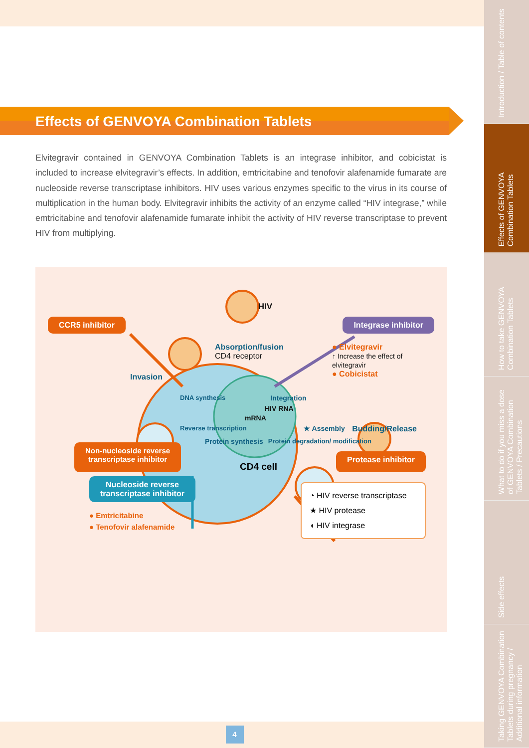Effects of GENVOYA Combination Tablets
Elvitegravir contained in GENVOYA Combination Tablets is an integrase inhibitor, and cobicistat is included to increase elvitegravir’s effects. In addition, emtricitabine and tenofovir alafenamide fumarate are nucleoside reverse transcriptase inhibitors. HIV uses various enzymes specific to the virus in its course of multiplication in the human body. Elvitegravir inhibits the activity of an enzyme called “HIV integrase,” while emtricitabine and tenofovir alafenamide fumarate inhibit the activity of HIV reverse transcriptase to prevent HIV from multiplying.
HIV
CCR5 inhibitor Integrase inhibitor
Absorption/fusion
CD4 receptor ● Elvitegravir
↑ Increase the effect of elvitegravir
● Cobicistat
Invasion
DNA synthesis Integration
HIV RNA
mRNA
Reverse transcription ★ Assembly Budding/Release
Protein synthesis Protein degradation/ modification
Non-nucleoside reverse
transcriptase inhibitor CD4 cell Protease inhibitor
Nucleoside reverse
transcriptase inhibitor
● Emtricitabine
● Tenofovir alafenamide ◔ HIV reverse transcriptase
★ HIV protease
◖ HIV integrase
4
Introduction / Table of contents
Effects of GENVOYA Combination Tablets
How to take GENVOYA Combination Tablets
What to do if you miss a dose of GENVOYA Combination Tablets / Precautions
Side effects
Taking GENVOYA Combination Tablets during pregnancy / Additional information